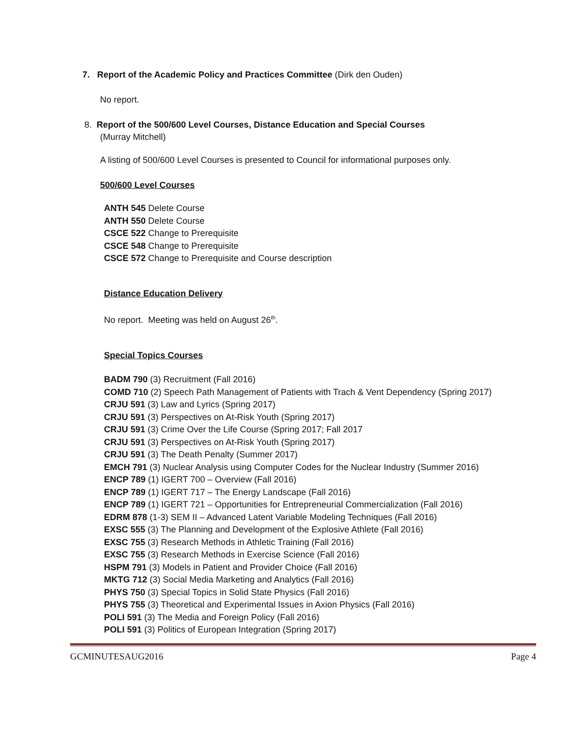7. Report of the Academic Policy and Practices Committee (Dirk den Ouden)
No report.
8. Report of the 500/600 Level Courses, Distance Education and Special Courses
(Murray Mitchell)
A listing of 500/600 Level Courses is presented to Council for informational purposes only.
500/600 Level Courses
ANTH 545 Delete Course
ANTH 550 Delete Course
CSCE 522 Change to Prerequisite
CSCE 548 Change to Prerequisite
CSCE 572 Change to Prerequisite and Course description
Distance Education Delivery
No report. Meeting was held on August 26<sup>th</sup>.
Special Topics Courses
BADM 790 (3) Recruitment (Fall 2016)
COMD 710 (2) Speech Path Management of Patients with Trach & Vent Dependency (Spring 2017)
CRJU 591 (3) Law and Lyrics (Spring 2017)
CRJU 591 (3) Perspectives on At-Risk Youth (Spring 2017)
CRJU 591 (3) Crime Over the Life Course (Spring 2017; Fall 2017
CRJU 591 (3) Perspectives on At-Risk Youth (Spring 2017)
CRJU 591 (3) The Death Penalty (Summer 2017)
EMCH 791 (3) Nuclear Analysis using Computer Codes for the Nuclear Industry (Summer 2016)
ENCP 789 (1) IGERT 700 – Overview (Fall 2016)
ENCP 789 (1) IGERT 717 – The Energy Landscape (Fall 2016)
ENCP 789 (1) IGERT 721 – Opportunities for Entrepreneurial Commercialization (Fall 2016)
EDRM 878 (1-3) SEM II – Advanced Latent Variable Modeling Techniques (Fall 2016)
EXSC 555 (3) The Planning and Development of the Explosive Athlete (Fall 2016)
EXSC 755 (3) Research Methods in Athletic Training (Fall 2016)
EXSC 755 (3) Research Methods in Exercise Science (Fall 2016)
HSPM 791 (3) Models in Patient and Provider Choice (Fall 2016)
MKTG 712 (3) Social Media Marketing and Analytics (Fall 2016)
PHYS 750 (3) Special Topics in Solid State Physics (Fall 2016)
PHYS 755 (3) Theoretical and Experimental Issues in Axion Physics (Fall 2016)
POLI 591 (3) The Media and Foreign Policy (Fall 2016)
POLI 591 (3) Politics of European Integration (Spring 2017)
GCMINUTESAUG2016 Page 4